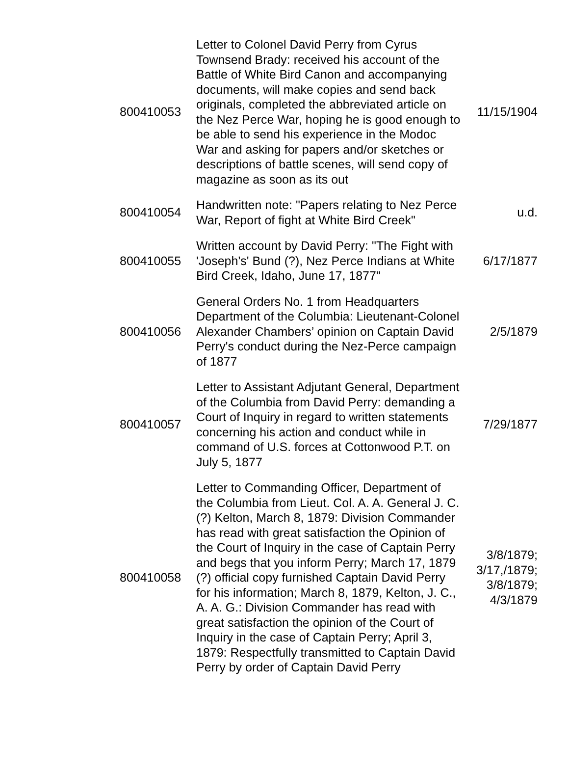| 800410053 | Letter to Colonel David Perry from Cyrus Townsend Brady: received his account of the Battle of White Bird Canon and accompanying documents, will make copies and send back originals, completed the abbreviated article on the Nez Perce War, hoping he is good enough to be able to send his experience in the Modoc War and asking for papers and/or sketches or descriptions of battle scenes, will send copy of magazine as soon as its out | 11/15/1904 |
| 800410054 | Handwritten note: "Papers relating to Nez Perce War, Report of fight at White Bird Creek" | u.d. |
| 800410055 | Written account by David Perry: "The Fight with 'Joseph's' Bund (?), Nez Perce Indians at White Bird Creek, Idaho, June 17, 1877" | 6/17/1877 |
| 800410056 | General Orders No. 1 from Headquarters Department of the Columbia: Lieutenant-Colonel Alexander Chambers’ opinion on Captain David Perry's conduct during the Nez-Perce campaign of 1877 | 2/5/1879 |
| 800410057 | Letter to Assistant Adjutant General, Department of the Columbia from David Perry: demanding a Court of Inquiry in regard to written statements concerning his action and conduct while in command of U.S. forces at Cottonwood P.T. on July 5, 1877 | 7/29/1877 |
| 800410058 | Letter to Commanding Officer, Department of the Columbia from Lieut. Col. A. A. General J. C. (?) Kelton, March 8, 1879: Division Commander has read with great satisfaction the Opinion of the Court of Inquiry in the case of Captain Perry and begs that you inform Perry; March 17, 1879 (?) official copy furnished Captain David Perry for his information; March 8, 1879, Kelton, J. C., A. A. G.: Division Commander has read with great satisfaction the opinion of the Court of Inquiry in the case of Captain Perry; April 3, 1879: Respectfully transmitted to Captain David Perry by order of Captain David Perry | 3/8/1879; 3/17,/1879; 3/8/1879; 4/3/1879 |